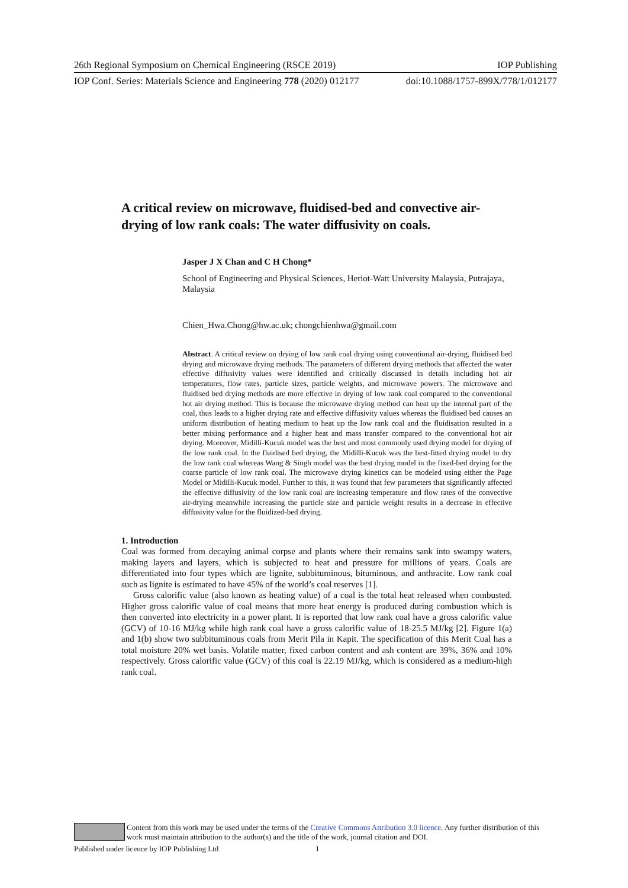26th Regional Symposium on Chemical Engineering (RSCE 2019) IOP Publishing
IOP Conf. Series: Materials Science and Engineering 778 (2020) 012177 doi:10.1088/1757-899X/778/1/012177
A critical review on microwave, fluidised-bed and convective air-drying of low rank coals: The water diffusivity on coals.
Jasper J X Chan and C H Chong*
School of Engineering and Physical Sciences, Heriot-Watt University Malaysia, Putrajaya, Malaysia
Chien_Hwa.Chong@hw.ac.uk; chongchienhwa@gmail.com
Abstract. A critical review on drying of low rank coal drying using conventional air-drying, fluidised bed drying and microwave drying methods. The parameters of different drying methods that affected the water effective diffusivity values were identified and critically discussed in details including hot air temperatures, flow rates, particle sizes, particle weights, and microwave powers. The microwave and fluidised bed drying methods are more effective in drying of low rank coal compared to the conventional hot air drying method. This is because the microwave drying method can heat up the internal part of the coal, thus leads to a higher drying rate and effective diffusivity values whereas the fluidised bed causes an uniform distribution of heating medium to heat up the low rank coal and the fluidisation resulted in a better mixing performance and a higher heat and mass transfer compared to the conventional hot air drying. Moreover, Midilli-Kucuk model was the best and most commonly used drying model for drying of the low rank coal. In the fluidised bed drying, the Midilli-Kucuk was the best-fitted drying model to dry the low rank coal whereas Wang & Singh model was the best drying model in the fixed-bed drying for the coarse particle of low rank coal. The microwave drying kinetics can be modeled using either the Page Model or Midilli-Kucuk model. Further to this, it was found that few parameters that significantly affected the effective diffusivity of the low rank coal are increasing temperature and flow rates of the convective air-drying meanwhile increasing the particle size and particle weight results in a decrease in effective diffusivity value for the fluidized-bed drying.
1. Introduction
Coal was formed from decaying animal corpse and plants where their remains sank into swampy waters, making layers and layers, which is subjected to heat and pressure for millions of years. Coals are differentiated into four types which are lignite, subbituminous, bituminous, and anthracite. Low rank coal such as lignite is estimated to have 45% of the world’s coal reserves [1].
Gross calorific value (also known as heating value) of a coal is the total heat released when combusted. Higher gross calorific value of coal means that more heat energy is produced during combustion which is then converted into electricity in a power plant. It is reported that low rank coal have a gross calorific value (GCV) of 10-16 MJ/kg while high rank coal have a gross calorific value of 18-25.5 MJ/kg [2]. Figure 1(a) and 1(b) show two subbituminous coals from Merit Pila in Kapit. The specification of this Merit Coal has a total moisture 20% wet basis. Volatile matter, fixed carbon content and ash content are 39%, 36% and 10% respectively. Gross calorific value (GCV) of this coal is 22.19 MJ/kg, which is considered as a medium-high rank coal.
Content from this work may be used under the terms of the Creative Commons Attribution 3.0 licence. Any further distribution of this work must maintain attribution to the author(s) and the title of the work, journal citation and DOI.
Published under licence by IOP Publishing Ltd 1